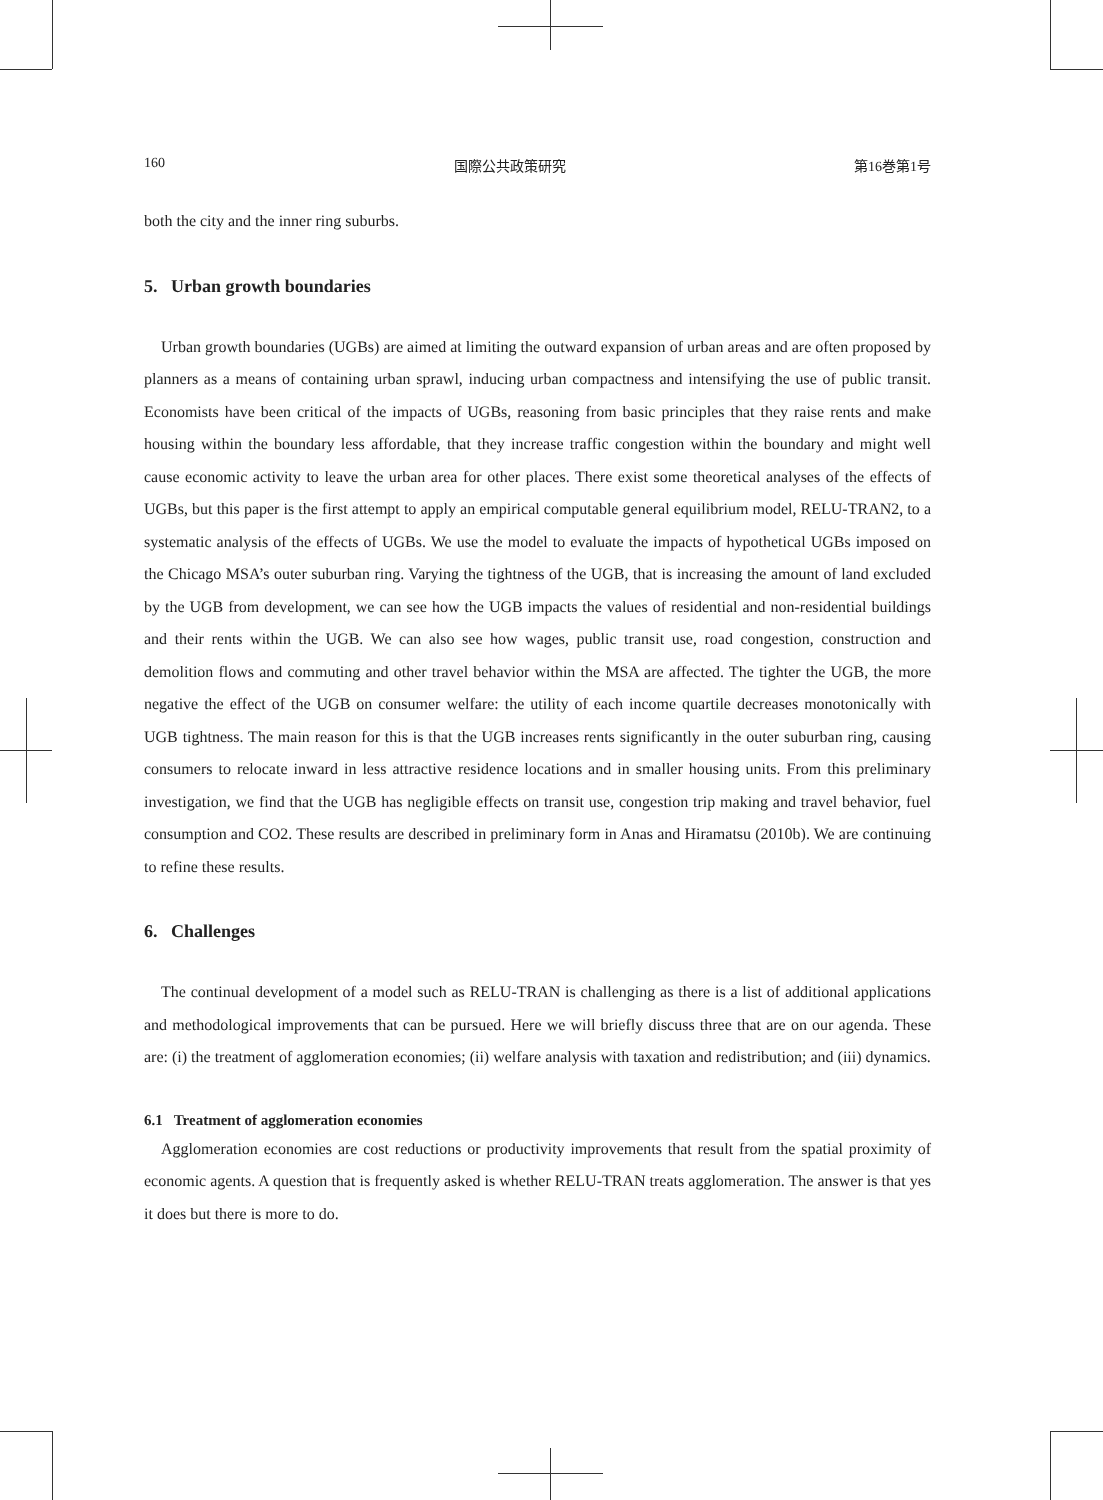160 国際公共政策研究 第16巻第1号
both the city and the inner ring suburbs.
5. Urban growth boundaries
Urban growth boundaries (UGBs) are aimed at limiting the outward expansion of urban areas and are often proposed by planners as a means of containing urban sprawl, inducing urban compactness and intensifying the use of public transit. Economists have been critical of the impacts of UGBs, reasoning from basic principles that they raise rents and make housing within the boundary less affordable, that they increase traffic congestion within the boundary and might well cause economic activity to leave the urban area for other places. There exist some theoretical analyses of the effects of UGBs, but this paper is the first attempt to apply an empirical computable general equilibrium model, RELU-TRAN2, to a systematic analysis of the effects of UGBs. We use the model to evaluate the impacts of hypothetical UGBs imposed on the Chicago MSA’s outer suburban ring. Varying the tightness of the UGB, that is increasing the amount of land excluded by the UGB from development, we can see how the UGB impacts the values of residential and non-residential buildings and their rents within the UGB. We can also see how wages, public transit use, road congestion, construction and demolition flows and commuting and other travel behavior within the MSA are affected. The tighter the UGB, the more negative the effect of the UGB on consumer welfare: the utility of each income quartile decreases monotonically with UGB tightness. The main reason for this is that the UGB increases rents significantly in the outer suburban ring, causing consumers to relocate inward in less attractive residence locations and in smaller housing units. From this preliminary investigation, we find that the UGB has negligible effects on transit use, congestion trip making and travel behavior, fuel consumption and CO2. These results are described in preliminary form in Anas and Hiramatsu (2010b). We are continuing to refine these results.
6. Challenges
The continual development of a model such as RELU-TRAN is challenging as there is a list of additional applications and methodological improvements that can be pursued. Here we will briefly discuss three that are on our agenda. These are: (i) the treatment of agglomeration economies; (ii) welfare analysis with taxation and redistribution; and (iii) dynamics.
6.1 Treatment of agglomeration economies
Agglomeration economies are cost reductions or productivity improvements that result from the spatial proximity of economic agents. A question that is frequently asked is whether RELU-TRAN treats agglomeration. The answer is that yes it does but there is more to do.